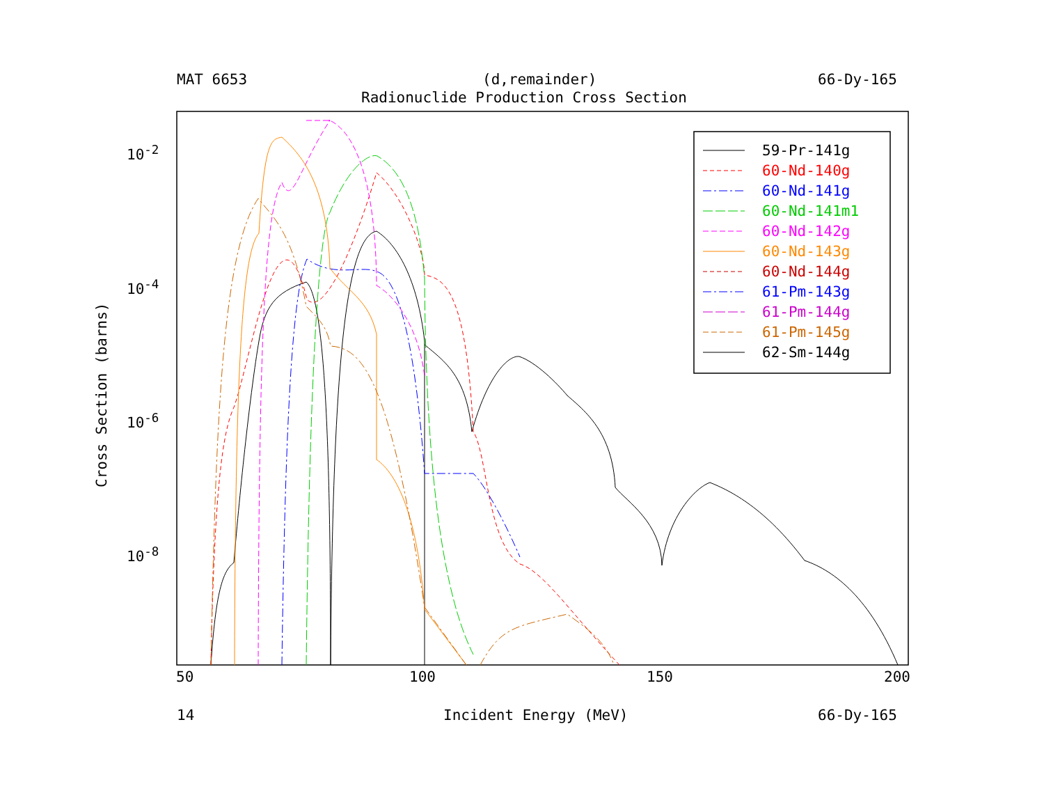MAT 6653 (d,remainder) 66-Dy-165
Radionuclide Production Cross Section
Cross Section (barns)
10<sup>-2</sup>
10<sup>-4</sup>
10<sup>-6</sup>
10<sup>-8</sup>
50 100 150 200
14 Incident Energy (MeV) 66-Dy-165
59-Pr-141g
60-Nd-140g
60-Nd-141g
60-Nd-141m1
60-Nd-142g
60-Nd-143g
60-Nd-144g
61-Pm-143g
61-Pm-144g
61-Pm-145g
62-Sm-144g